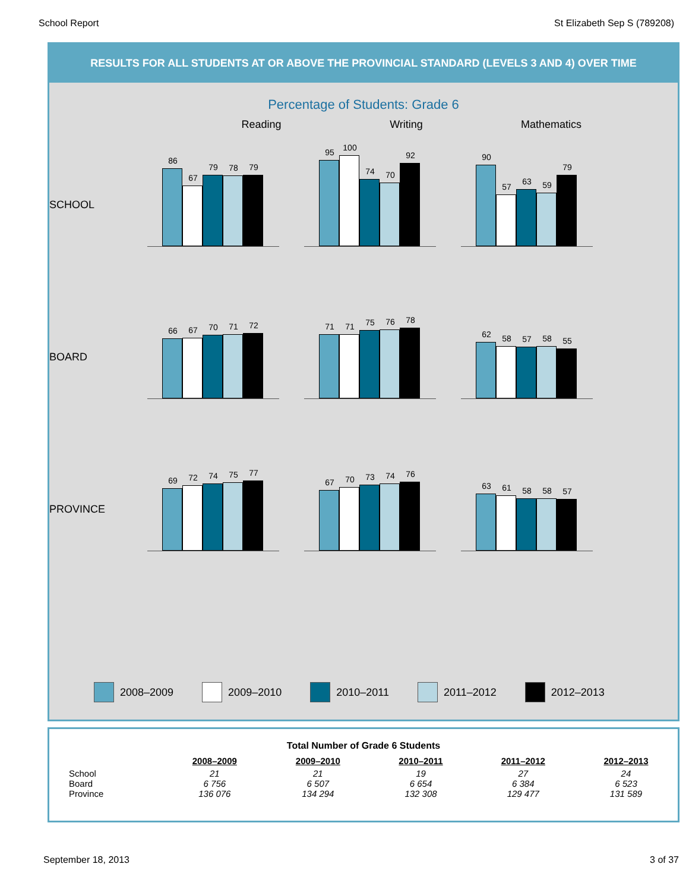School Report St Elizabeth Sep S (789208)
RESULTS FOR ALL STUDENTS AT OR ABOVE THE PROVINCIAL STANDARD (LEVELS 3 AND 4) OVER TIME
Percentage of Students: Grade 6
Reading Writing Mathematics
SCHOOL
86
67
79
78
79
95
100
74
70
92
90
57
63
59
79
BOARD
66
67
70
71
72
71
71
75
76
78
62
58
57
58
55
PROVINCE
69
72
74
75
77
67
70
73
74
76
63
61
58
58
57
2008–2009 2009–2010 2010–2011 2011–2012 2012–2013
| Total Number of Grade 6 Students | | | | | |
| --- | --- | --- | --- | --- | --- |
| | 2008–2009 | 2009–2010 | 2010–2011 | 2011–2012 | 2012–2013 |
| School | 21 | 21 | 19 | 27 | 24 |
| Board | 6 756 | 6 507 | 6 654 | 6 384 | 6 523 |
| Province | 136 076 | 134 294 | 132 308 | 129 477 | 131 589 |
September 18, 2013 3 of 37